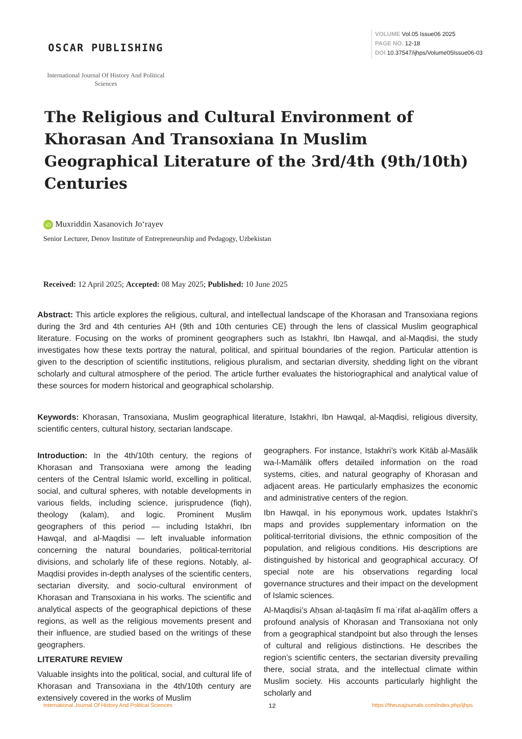OSCAR PUBLISHING
International Journal Of History And Political Sciences
VOLUME Vol.05 Issue06 2025
PAGE NO. 12-18
DOI 10.37547/ijhps/Volume05Issue06-03
The Religious and Cultural Environment of Khorasan And Transoxiana In Muslim Geographical Literature of the 3rd/4th (9th/10th) Centuries
iD Muxriddin Xasanovich Jo‘rayev
Senior Lecturer, Denov Institute of Entrepreneurship and Pedagogy, Uzbekistan
Received: 12 April 2025; Accepted: 08 May 2025; Published: 10 June 2025
Abstract: This article explores the religious, cultural, and intellectual landscape of the Khorasan and Transoxiana regions during the 3rd and 4th centuries AH (9th and 10th centuries CE) through the lens of classical Muslim geographical literature. Focusing on the works of prominent geographers such as Istakhri, Ibn Hawqal, and al-Maqdisi, the study investigates how these texts portray the natural, political, and spiritual boundaries of the region. Particular attention is given to the description of scientific institutions, religious pluralism, and sectarian diversity, shedding light on the vibrant scholarly and cultural atmosphere of the period. The article further evaluates the historiographical and analytical value of these sources for modern historical and geographical scholarship.
Keywords: Khorasan, Transoxiana, Muslim geographical literature, Istakhri, Ibn Hawqal, al-Maqdisi, religious diversity, scientific centers, cultural history, sectarian landscape.
Introduction: In the 4th/10th century, the regions of Khorasan and Transoxiana were among the leading centers of the Central Islamic world, excelling in political, social, and cultural spheres, with notable developments in various fields, including science, jurisprudence (fiqh), theology (kalam), and logic. Prominent Muslim geographers of this period — including Istakhri, Ibn Hawqal, and al-Maqdisi — left invaluable information concerning the natural boundaries, political-territorial divisions, and scholarly life of these regions. Notably, al-Maqdisi provides in-depth analyses of the scientific centers, sectarian diversity, and socio-cultural environment of Khorasan and Transoxiana in his works. The scientific and analytical aspects of the geographical depictions of these regions, as well as the religious movements present and their influence, are studied based on the writings of these geographers.
LITERATURE REVIEW
Valuable insights into the political, social, and cultural life of Khorasan and Transoxiana in the 4th/10th century are extensively covered in the works of Muslim
geographers. For instance, Istakhri’s work Kitāb al-Masālik wa-l-Mamālik offers detailed information on the road systems, cities, and natural geography of Khorasan and adjacent areas. He particularly emphasizes the economic and administrative centers of the region.
Ibn Hawqal, in his eponymous work, updates Istakhri’s maps and provides supplementary information on the political-territorial divisions, the ethnic composition of the population, and religious conditions. His descriptions are distinguished by historical and geographical accuracy. Of special note are his observations regarding local governance structures and their impact on the development of Islamic sciences.
Al-Maqdisi’s Aḥsan al-taqāsīm fī maʿrifat al-aqālīm offers a profound analysis of Khorasan and Transoxiana not only from a geographical standpoint but also through the lenses of cultural and religious distinctions. He describes the region’s scientific centers, the sectarian diversity prevailing there, social strata, and the intellectual climate within Muslim society. His accounts particularly highlight the scholarly and
International Journal Of History And Political Sciences 12 https://theusajournals.com/index.php/ijhps